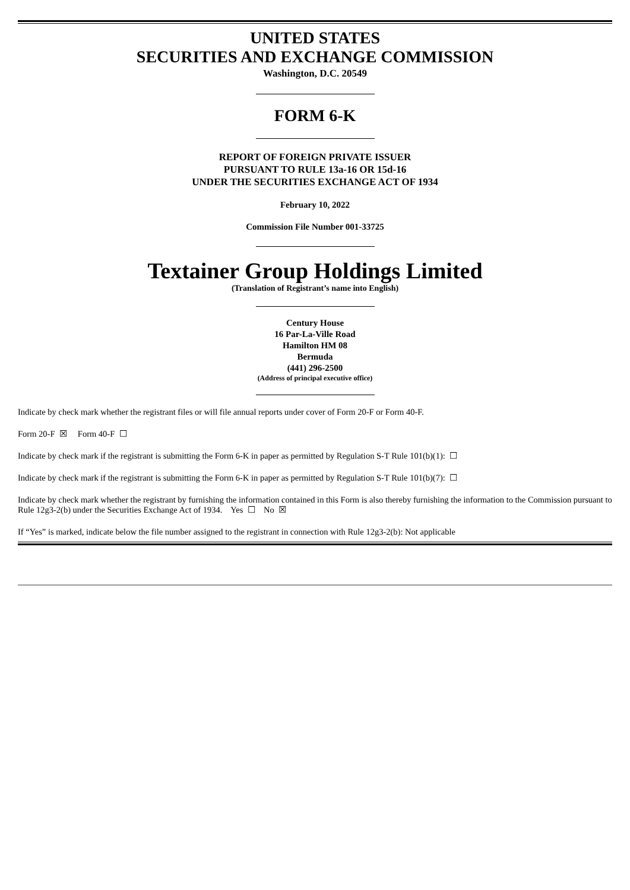UNITED STATES
SECURITIES AND EXCHANGE COMMISSION
Washington, D.C. 20549
FORM 6-K
REPORT OF FOREIGN PRIVATE ISSUER
PURSUANT TO RULE 13a-16 OR 15d-16
UNDER THE SECURITIES EXCHANGE ACT OF 1934
February 10, 2022
Commission File Number 001-33725
Textainer Group Holdings Limited
(Translation of Registrant’s name into English)
Century House
16 Par-La-Ville Road
Hamilton HM 08
Bermuda
(441) 296-2500
(Address of principal executive office)
Indicate by check mark whether the registrant files or will file annual reports under cover of Form 20-F or Form 40-F.
Form 20-F ☒ Form 40-F ☐
Indicate by check mark if the registrant is submitting the Form 6-K in paper as permitted by Regulation S-T Rule 101(b)(1): ☐
Indicate by check mark if the registrant is submitting the Form 6-K in paper as permitted by Regulation S-T Rule 101(b)(7): ☐
Indicate by check mark whether the registrant by furnishing the information contained in this Form is also thereby furnishing the information to the Commission pursuant to Rule 12g3-2(b) under the Securities Exchange Act of 1934. Yes ☐ No ☒
If “Yes” is marked, indicate below the file number assigned to the registrant in connection with Rule 12g3-2(b): Not applicable